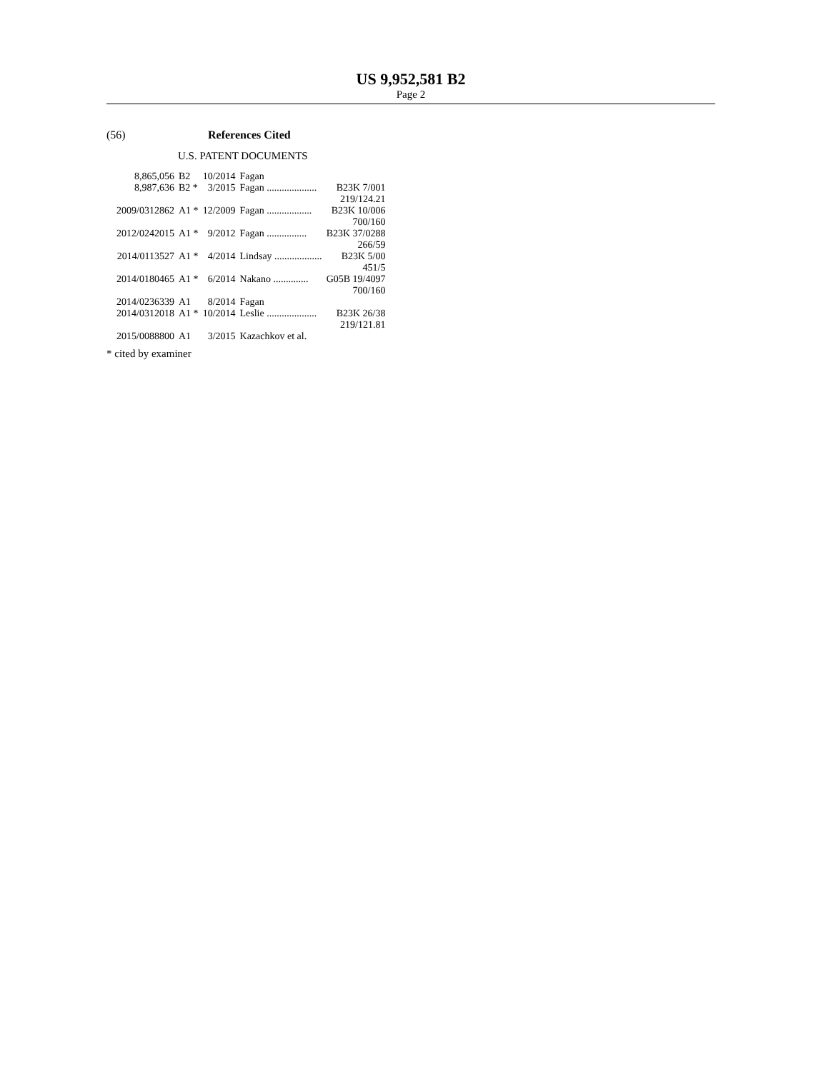US 9,952,581 B2
Page 2
(56) References Cited
U.S. PATENT DOCUMENTS
| 8,865,056 | B2 | 10/2014 | Fagan | |
| 8,987,636 | B2 * | 3/2015 | Fagan .................... | B23K 7/001 |
| | | | | 219/124.21 |
| 2009/0312862 | A1 * | 12/2009 | Fagan .................. | B23K 10/006 |
| | | | | 700/160 |
| 2012/0242015 | A1 * | 9/2012 | Fagan ................ | B23K 37/0288 |
| | | | | 266/59 |
| 2014/0113527 | A1 * | 4/2014 | Lindsay ................... | B23K 5/00 |
| | | | | 451/5 |
| 2014/0180465 | A1 * | 6/2014 | Nakano .............. | G05B 19/4097 |
| | | | | 700/160 |
| 2014/0236339 | A1 | 8/2014 | Fagan | |
| 2014/0312018 | A1 * | 10/2014 | Leslie .................... | B23K 26/38 |
| | | | | 219/121.81 |
| 2015/0088800 | A1 | 3/2015 | Kazachkov et al. | |
* cited by examiner